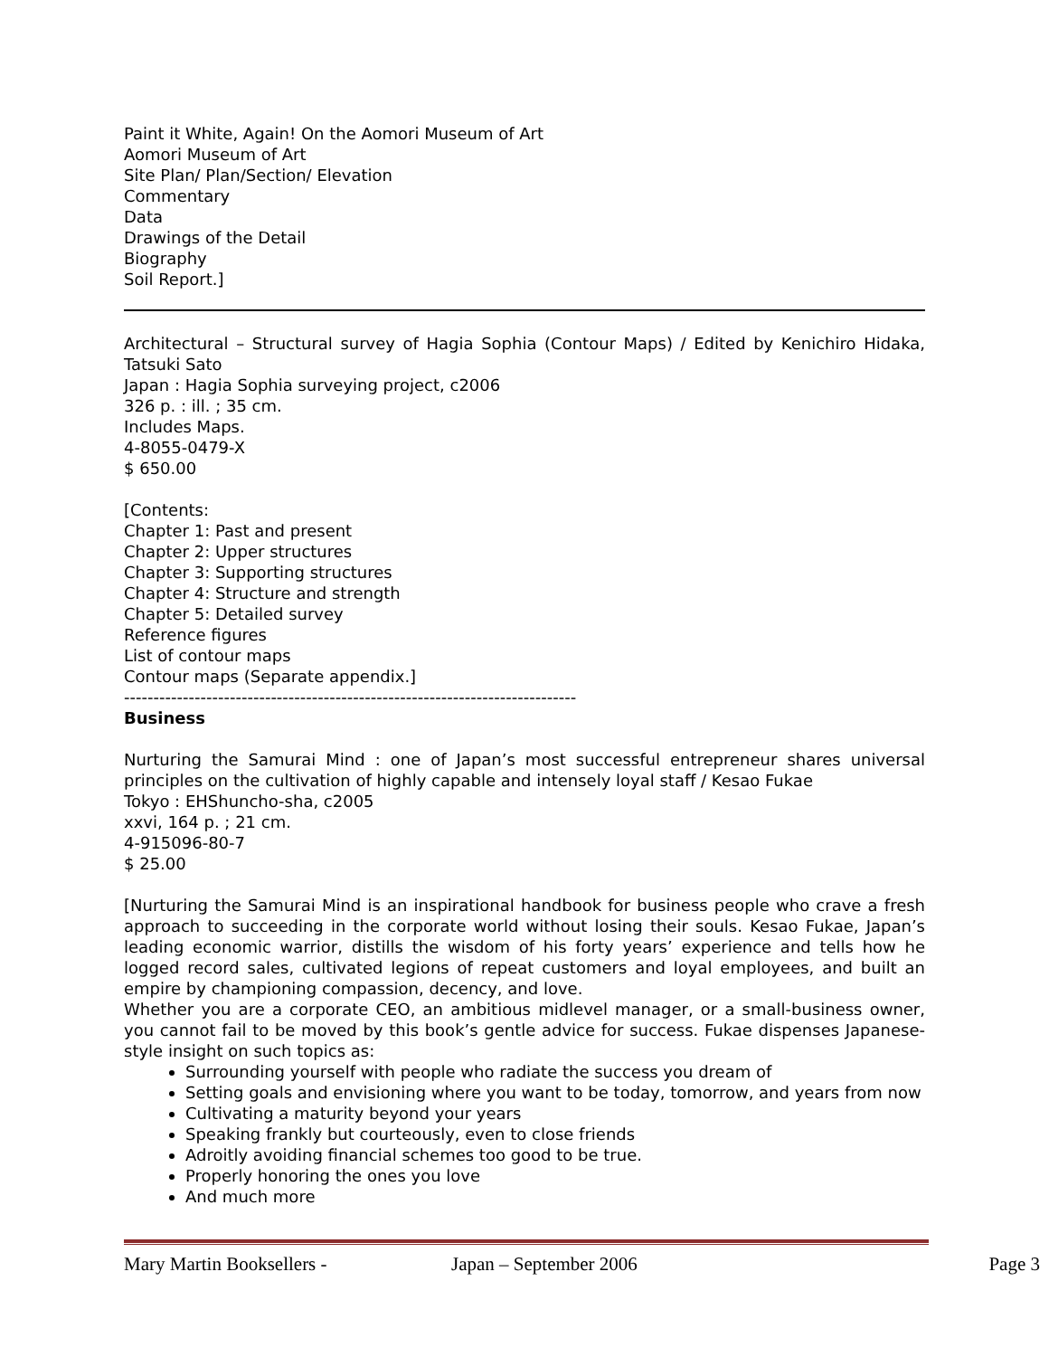Paint it White, Again! On the Aomori Museum of Art
Aomori Museum of Art
Site Plan/ Plan/Section/ Elevation
Commentary
Data
Drawings of the Detail
Biography
Soil Report.]
Architectural – Structural survey of Hagia Sophia (Contour Maps) / Edited by Kenichiro Hidaka, Tatsuki Sato
Japan : Hagia Sophia surveying project, c2006
326 p. : ill. ; 35 cm.
Includes Maps.
4-8055-0479-X
$ 650.00
[Contents:
Chapter 1: Past and present
Chapter 2: Upper structures
Chapter 3: Supporting structures
Chapter 4: Structure and strength
Chapter 5: Detailed survey
Reference figures
List of contour maps
Contour maps (Separate appendix.]
-----------------------------------------------------------------------------
Business
Nurturing the Samurai Mind : one of Japan’s most successful entrepreneur shares universal principles on the cultivation of highly capable and intensely loyal staff / Kesao Fukae
Tokyo : EHShuncho-sha, c2005
xxvi, 164 p. ; 21 cm.
4-915096-80-7
$ 25.00
[Nurturing the Samurai Mind is an inspirational handbook for business people who crave a fresh approach to succeeding in the corporate world without losing their souls. Kesao Fukae, Japan’s leading economic warrior, distills the wisdom of his forty years’ experience and tells how he logged record sales, cultivated legions of repeat customers and loyal employees, and built an empire by championing compassion, decency, and love.
Whether you are a corporate CEO, an ambitious midlevel manager, or a small-business owner, you cannot fail to be moved by this book’s gentle advice for success. Fukae dispenses Japanese-style insight on such topics as:
Surrounding yourself with people who radiate the success you dream of
Setting goals and envisioning where you want to be today, tomorrow, and years from now
Cultivating a maturity beyond your years
Speaking frankly but courteously, even to close friends
Adroitly avoiding financial schemes too good to be true.
Properly honoring the ones you love
And much more
Mary Martin Booksellers - Japan – September 2006 Page 3